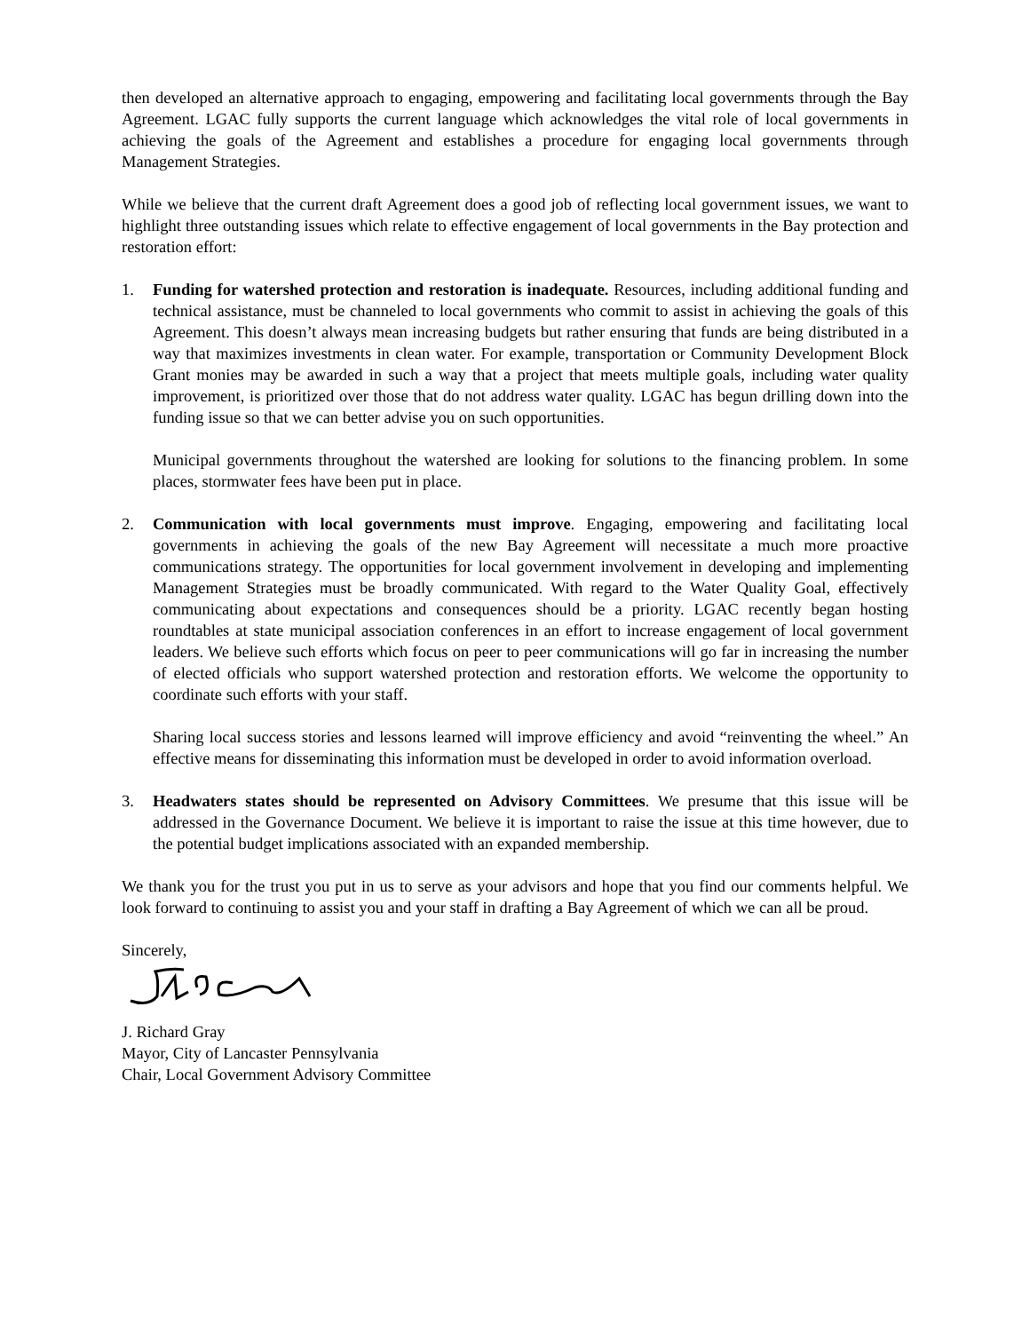then developed an alternative approach to engaging, empowering and facilitating local governments through the Bay Agreement. LGAC fully supports the current language which acknowledges the vital role of local governments in achieving the goals of the Agreement and establishes a procedure for engaging local governments through Management Strategies.
While we believe that the current draft Agreement does a good job of reflecting local government issues, we want to highlight three outstanding issues which relate to effective engagement of local governments in the Bay protection and restoration effort:
1. Funding for watershed protection and restoration is inadequate. Resources, including additional funding and technical assistance, must be channeled to local governments who commit to assist in achieving the goals of this Agreement. This doesn’t always mean increasing budgets but rather ensuring that funds are being distributed in a way that maximizes investments in clean water. For example, transportation or Community Development Block Grant monies may be awarded in such a way that a project that meets multiple goals, including water quality improvement, is prioritized over those that do not address water quality. LGAC has begun drilling down into the funding issue so that we can better advise you on such opportunities.
Municipal governments throughout the watershed are looking for solutions to the financing problem. In some places, stormwater fees have been put in place.
2. Communication with local governments must improve. Engaging, empowering and facilitating local governments in achieving the goals of the new Bay Agreement will necessitate a much more proactive communications strategy. The opportunities for local government involvement in developing and implementing Management Strategies must be broadly communicated. With regard to the Water Quality Goal, effectively communicating about expectations and consequences should be a priority. LGAC recently began hosting roundtables at state municipal association conferences in an effort to increase engagement of local government leaders. We believe such efforts which focus on peer to peer communications will go far in increasing the number of elected officials who support watershed protection and restoration efforts. We welcome the opportunity to coordinate such efforts with your staff.
Sharing local success stories and lessons learned will improve efficiency and avoid “reinventing the wheel.” An effective means for disseminating this information must be developed in order to avoid information overload.
3. Headwaters states should be represented on Advisory Committees. We presume that this issue will be addressed in the Governance Document. We believe it is important to raise the issue at this time however, due to the potential budget implications associated with an expanded membership.
We thank you for the trust you put in us to serve as your advisors and hope that you find our comments helpful. We look forward to continuing to assist you and your staff in drafting a Bay Agreement of which we can all be proud.
Sincerely,
J. Richard Gray
Mayor, City of Lancaster Pennsylvania
Chair, Local Government Advisory Committee